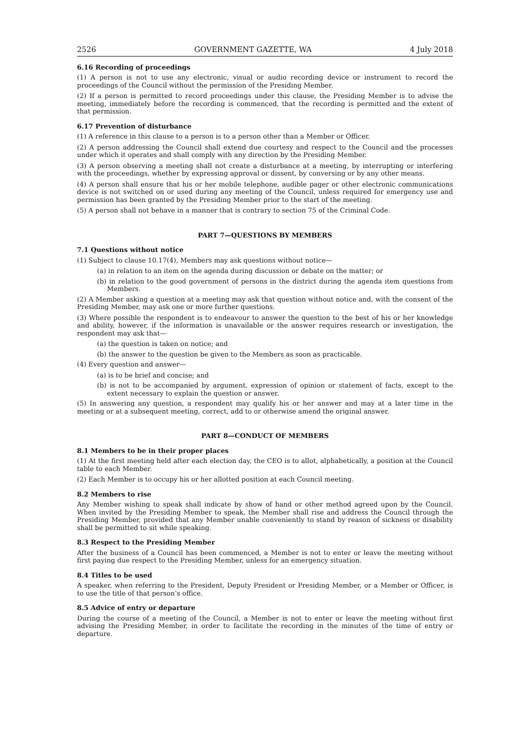2526 GOVERNMENT GAZETTE, WA 4 July 2018
6.16 Recording of proceedings
(1) A person is not to use any electronic, visual or audio recording device or instrument to record the proceedings of the Council without the permission of the Presiding Member.
(2) If a person is permitted to record proceedings under this clause, the Presiding Member is to advise the meeting, immediately before the recording is commenced, that the recording is permitted and the extent of that permission.
6.17 Prevention of disturbance
(1) A reference in this clause to a person is to a person other than a Member or Officer.
(2) A person addressing the Council shall extend due courtesy and respect to the Council and the processes under which it operates and shall comply with any direction by the Presiding Member.
(3) A person observing a meeting shall not create a disturbance at a meeting, by interrupting or interfering with the proceedings, whether by expressing approval or dissent, by conversing or by any other means.
(4) A person shall ensure that his or her mobile telephone, audible pager or other electronic communications device is not switched on or used during any meeting of the Council, unless required for emergency use and permission has been granted by the Presiding Member prior to the start of the meeting.
(5) A person shall not behave in a manner that is contrary to section 75 of the Criminal Code.
PART 7—QUESTIONS BY MEMBERS
7.1 Questions without notice
(1) Subject to clause 10.17(4), Members may ask questions without notice—
(a) in relation to an item on the agenda during discussion or debate on the matter; or
(b) in relation to the good government of persons in the district during the agenda item questions from Members.
(2) A Member asking a question at a meeting may ask that question without notice and, with the consent of the Presiding Member, may ask one or more further questions.
(3) Where possible the respondent is to endeavour to answer the question to the best of his or her knowledge and ability, however, if the information is unavailable or the answer requires research or investigation, the respondent may ask that—
(a) the question is taken on notice; and
(b) the answer to the question be given to the Members as soon as practicable.
(4) Every question and answer—
(a) is to be brief and concise; and
(b) is not to be accompanied by argument, expression of opinion or statement of facts, except to the extent necessary to explain the question or answer.
(5) In answering any question, a respondent may qualify his or her answer and may at a later time in the meeting or at a subsequent meeting, correct, add to or otherwise amend the original answer.
PART 8—CONDUCT OF MEMBERS
8.1 Members to be in their proper places
(1) At the first meeting held after each election day, the CEO is to allot, alphabetically, a position at the Council table to each Member.
(2) Each Member is to occupy his or her allotted position at each Council meeting.
8.2 Members to rise
Any Member wishing to speak shall indicate by show of hand or other method agreed upon by the Council. When invited by the Presiding Member to speak, the Member shall rise and address the Council through the Presiding Member, provided that any Member unable conveniently to stand by reason of sickness or disability shall be permitted to sit while speaking.
8.3 Respect to the Presiding Member
After the business of a Council has been commenced, a Member is not to enter or leave the meeting without first paying due respect to the Presiding Member, unless for an emergency situation.
8.4 Titles to be used
A speaker, when referring to the President, Deputy President or Presiding Member, or a Member or Officer, is to use the title of that person’s office.
8.5 Advice of entry or departure
During the course of a meeting of the Council, a Member is not to enter or leave the meeting without first advising the Presiding Member, in order to facilitate the recording in the minutes of the time of entry or departure.